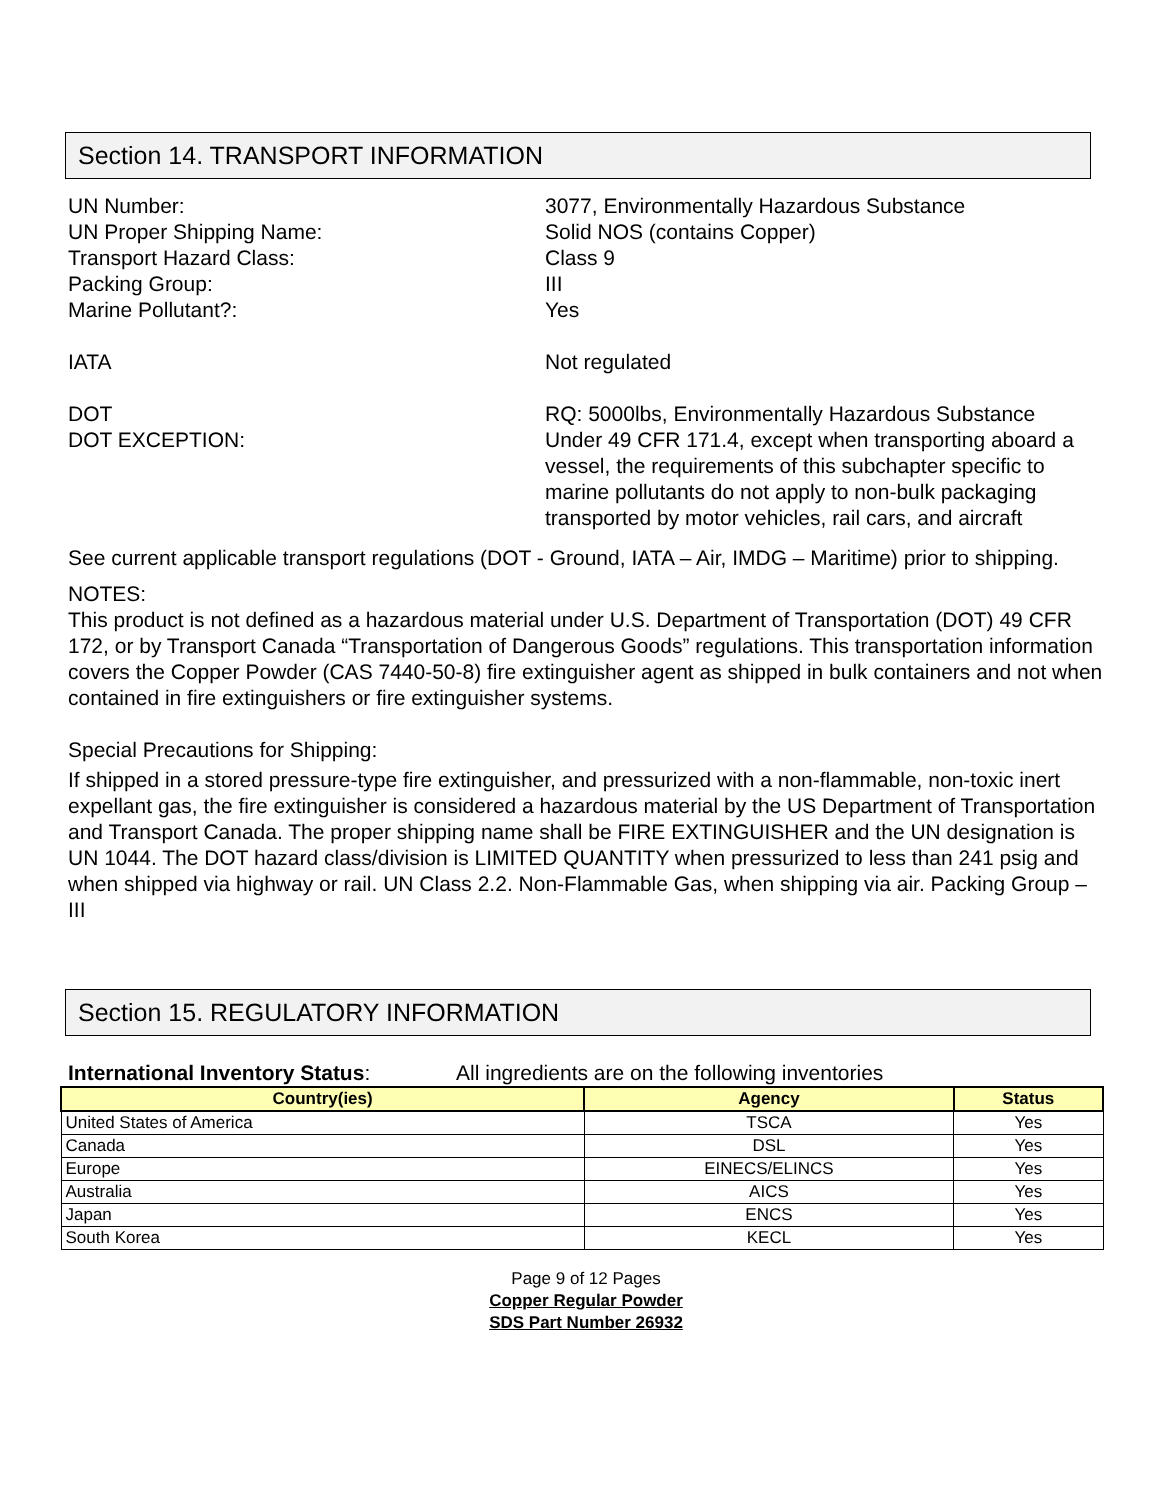Section 14. TRANSPORT INFORMATION
UN Number:
3077, Environmentally Hazardous Substance
UN Proper Shipping Name:
Solid NOS (contains Copper)
Transport Hazard Class:
Class 9
Packing Group:
III
Marine Pollutant?:
Yes
IATA
Not regulated
DOT
DOT EXCEPTION:
RQ: 5000lbs, Environmentally Hazardous Substance
Under 49 CFR 171.4, except when transporting aboard a vessel, the requirements of this subchapter specific to marine pollutants do not apply to non-bulk packaging transported by motor vehicles, rail cars, and aircraft
See current applicable transport regulations (DOT - Ground, IATA – Air, IMDG – Maritime) prior to shipping.
NOTES:
This product is not defined as a hazardous material under U.S. Department of Transportation (DOT) 49 CFR 172, or by Transport Canada “Transportation of Dangerous Goods” regulations. This transportation information covers the Copper Powder (CAS 7440-50-8) fire extinguisher agent as shipped in bulk containers and not when contained in fire extinguishers or fire extinguisher systems.
Special Precautions for Shipping:
If shipped in a stored pressure-type fire extinguisher, and pressurized with a non-flammable, non-toxic inert expellant gas, the fire extinguisher is considered a hazardous material by the US Department of Transportation and Transport Canada. The proper shipping name shall be FIRE EXTINGUISHER and the UN designation is UN 1044. The DOT hazard class/division is LIMITED QUANTITY when pressurized to less than 241 psig and when shipped via highway or rail. UN Class 2.2. Non-Flammable Gas, when shipping via air. Packing Group – III
Section 15. REGULATORY INFORMATION
International Inventory Status: All ingredients are on the following inventories
| Country(ies) | Agency | Status |
| --- | --- | --- |
| United States of America | TSCA | Yes |
| Canada | DSL | Yes |
| Europe | EINECS/ELINCS | Yes |
| Australia | AICS | Yes |
| Japan | ENCS | Yes |
| South Korea | KECL | Yes |
Page 9 of 12 Pages
Copper Regular Powder
SDS Part Number 26932